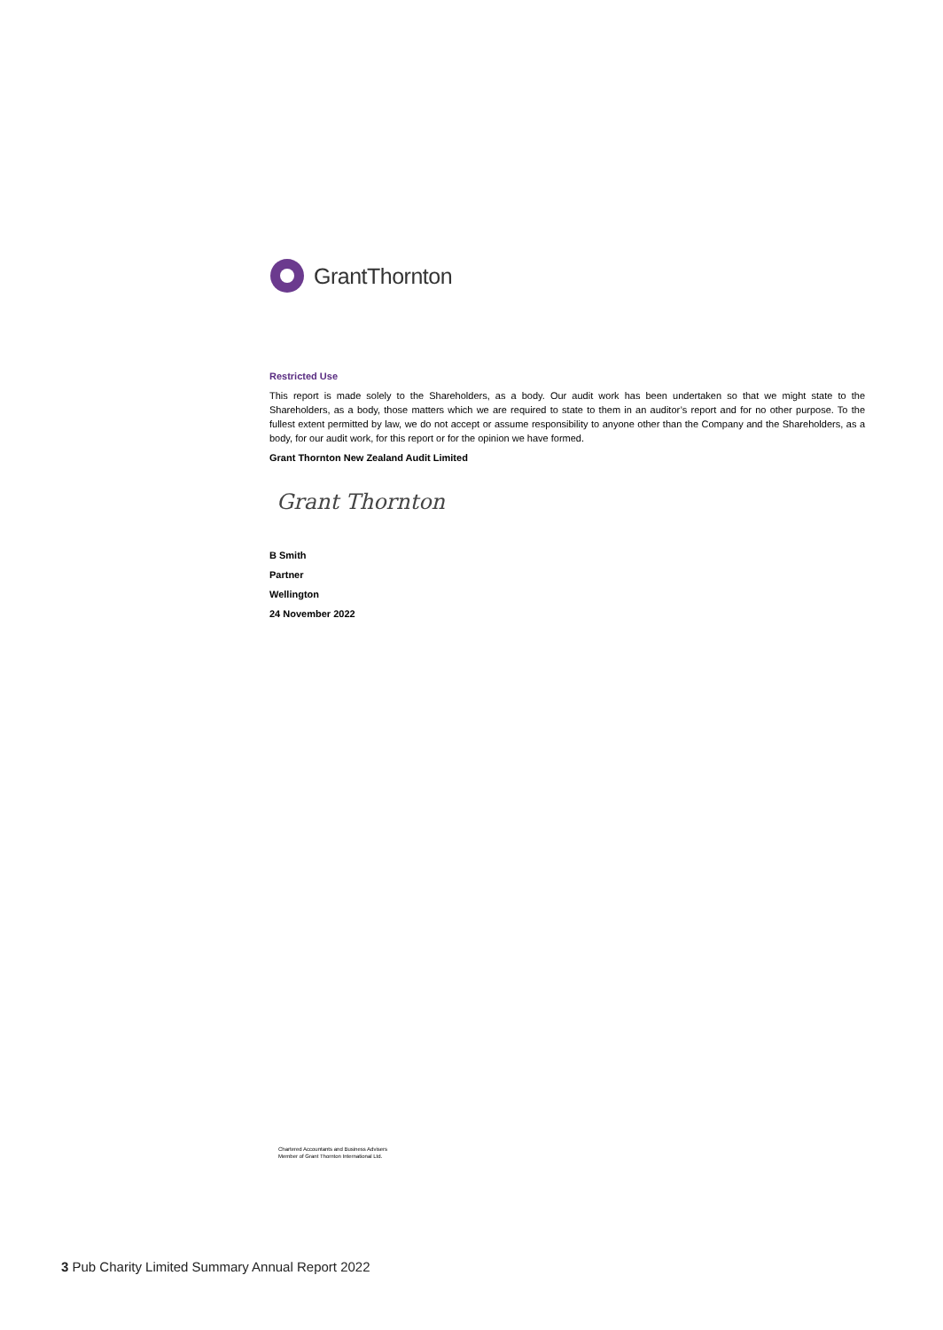GrantThornton
Restricted Use
This report is made solely to the Shareholders, as a body. Our audit work has been undertaken so that we might state to the Shareholders, as a body, those matters which we are required to state to them in an auditor’s report and for no other purpose. To the fullest extent permitted by law, we do not accept or assume responsibility to anyone other than the Company and the Shareholders, as a body, for our audit work, for this report or for the opinion we have formed.
Grant Thornton New Zealand Audit Limited
Grant Thornton
B Smith
Partner
Wellington
24 November 2022
Chartered Accountants and Business Advisers
Member of Grant Thornton International Ltd.
3 Pub Charity Limited Summary Annual Report 2022